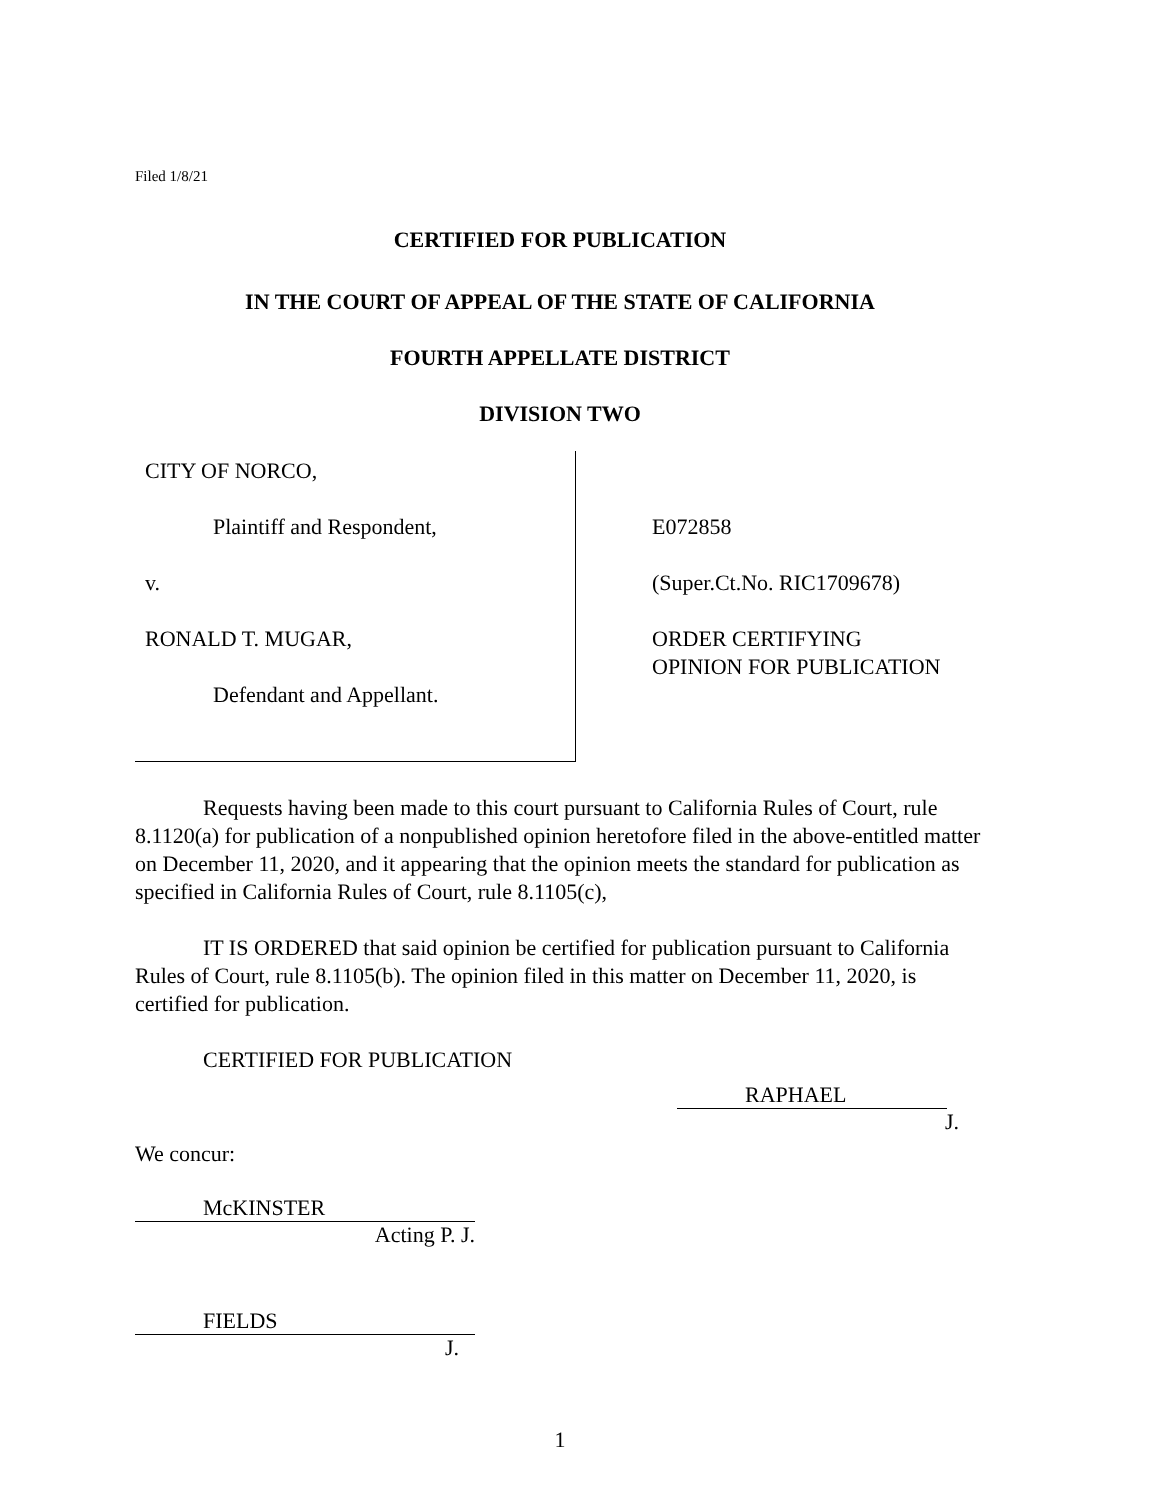Filed 1/8/21
CERTIFIED FOR PUBLICATION
IN THE COURT OF APPEAL OF THE STATE OF CALIFORNIA
FOURTH APPELLATE DISTRICT
DIVISION TWO
CITY OF NORCO,
Plaintiff and Respondent,
v.
RONALD T. MUGAR,
Defendant and Appellant.
E072858
(Super.Ct.No. RIC1709678)
ORDER CERTIFYING
OPINION FOR PUBLICATION
Requests having been made to this court pursuant to California Rules of Court, rule 8.1120(a) for publication of a nonpublished opinion heretofore filed in the above-entitled matter on December 11, 2020, and it appearing that the opinion meets the standard for publication as specified in California Rules of Court, rule 8.1105(c),
IT IS ORDERED that said opinion be certified for publication pursuant to California Rules of Court, rule 8.1105(b). The opinion filed in this matter on December 11, 2020, is certified for publication.
CERTIFIED FOR PUBLICATION
RAPHAEL
J.
We concur:
McKINSTER
Acting P. J.
FIELDS
J.
1